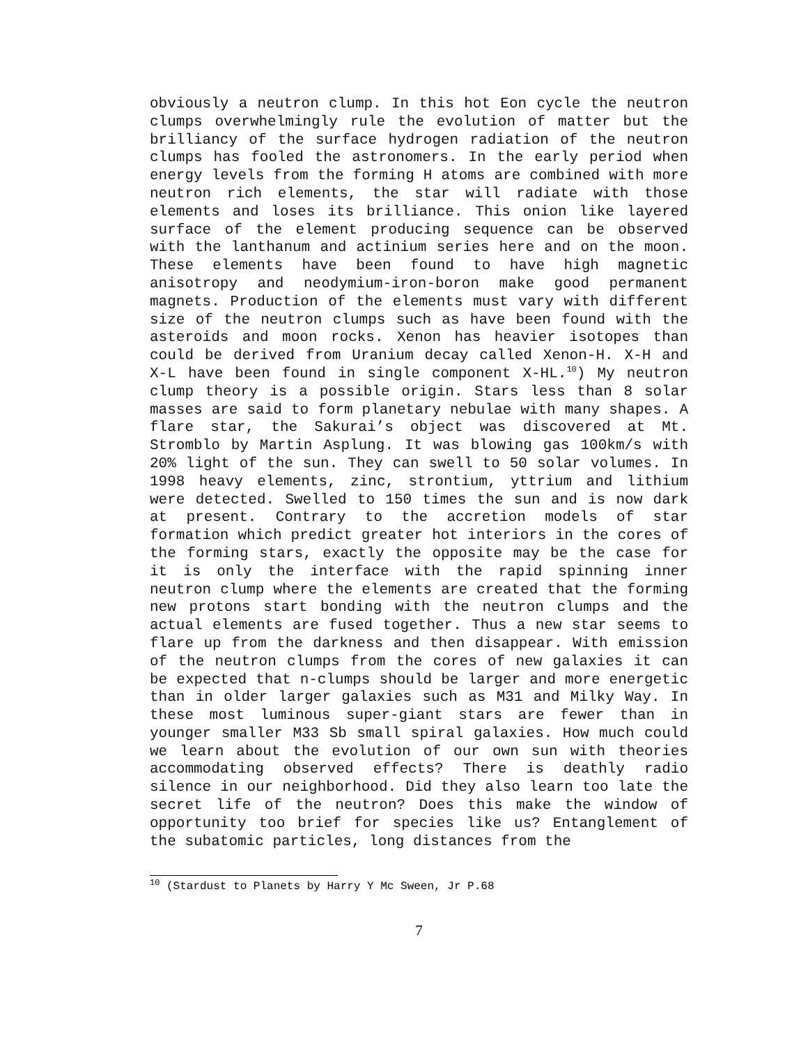obviously a neutron clump. In this hot Eon cycle the neutron clumps overwhelmingly rule the evolution of matter but the brilliancy of the surface hydrogen radiation of the neutron clumps has fooled the astronomers. In the early period when energy levels from the forming H atoms are combined with more neutron rich elements, the star will radiate with those elements and loses its brilliance. This onion like layered surface of the element producing sequence can be observed with the lanthanum and actinium series here and on the moon. These elements have been found to have high magnetic anisotropy and neodymium-iron-boron make good permanent magnets. Production of the elements must vary with different size of the neutron clumps such as have been found with the asteroids and moon rocks. Xenon has heavier isotopes than could be derived from Uranium decay called Xenon-H. X-H and X-L have been found in single component X-HL.<sup>10</sup>) My neutron clump theory is a possible origin. Stars less than 8 solar masses are said to form planetary nebulae with many shapes. A flare star, the Sakurai’s object was discovered at Mt. Stromblo by Martin Asplung. It was blowing gas 100km/s with 20% light of the sun. They can swell to 50 solar volumes. In 1998 heavy elements, zinc, strontium, yttrium and lithium were detected. Swelled to 150 times the sun and is now dark at present. Contrary to the accretion models of star formation which predict greater hot interiors in the cores of the forming stars, exactly the opposite may be the case for it is only the interface with the rapid spinning inner neutron clump where the elements are created that the forming new protons start bonding with the neutron clumps and the actual elements are fused together. Thus a new star seems to flare up from the darkness and then disappear. With emission of the neutron clumps from the cores of new galaxies it can be expected that n-clumps should be larger and more energetic than in older larger galaxies such as M31 and Milky Way. In these most luminous super-giant stars are fewer than in younger smaller M33 Sb small spiral galaxies. How much could we learn about the evolution of our own sun with theories accommodating observed effects? There is deathly radio silence in our neighborhood. Did they also learn too late the secret life of the neutron? Does this make the window of opportunity too brief for species like us? Entanglement of the subatomic particles, long distances from the
<sup>10</sup> (Stardust to Planets by Harry Y Mc Sween, Jr P.68
7